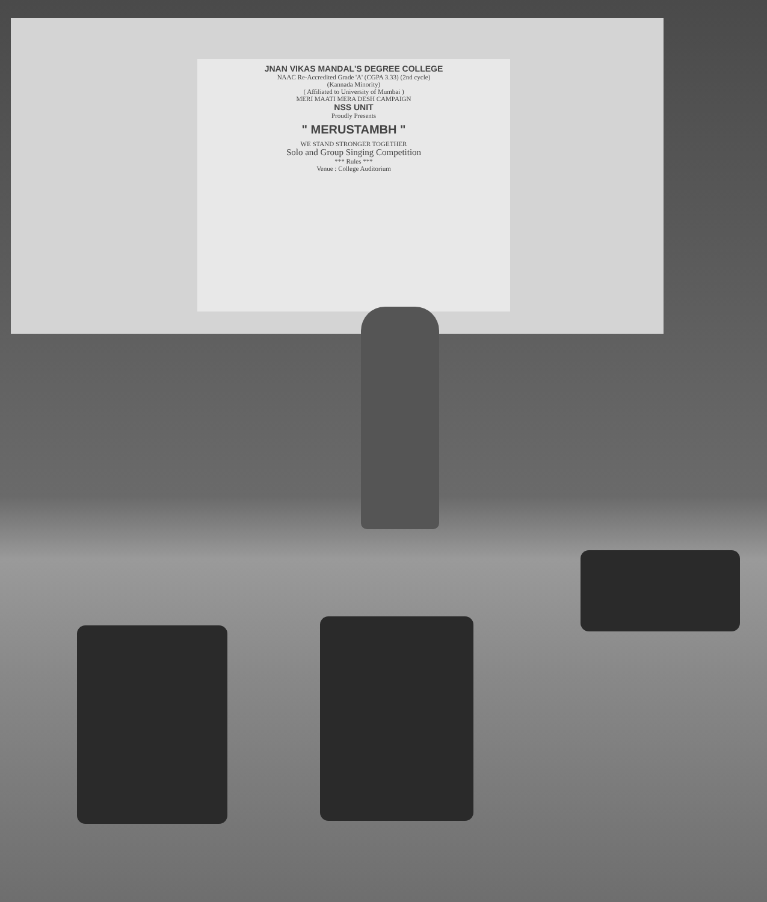JNAN VIKAS MANDAL'S DEGREE COLLEGE
NAAC Re-Accredited Grade 'A' (CGPA 3.33) (2nd cycle)
(Kannada Minority)
( Affiliated to University of Mumbai )
MERI MAATI MERA DESH CAMPAIGN
NSS UNIT
Proudly Presents
" MERUSTAMBH "
WE STAND STRONGER TOGETHER
Solo and Group Singing Competition
*** Rules ***
Venue : College Auditorium